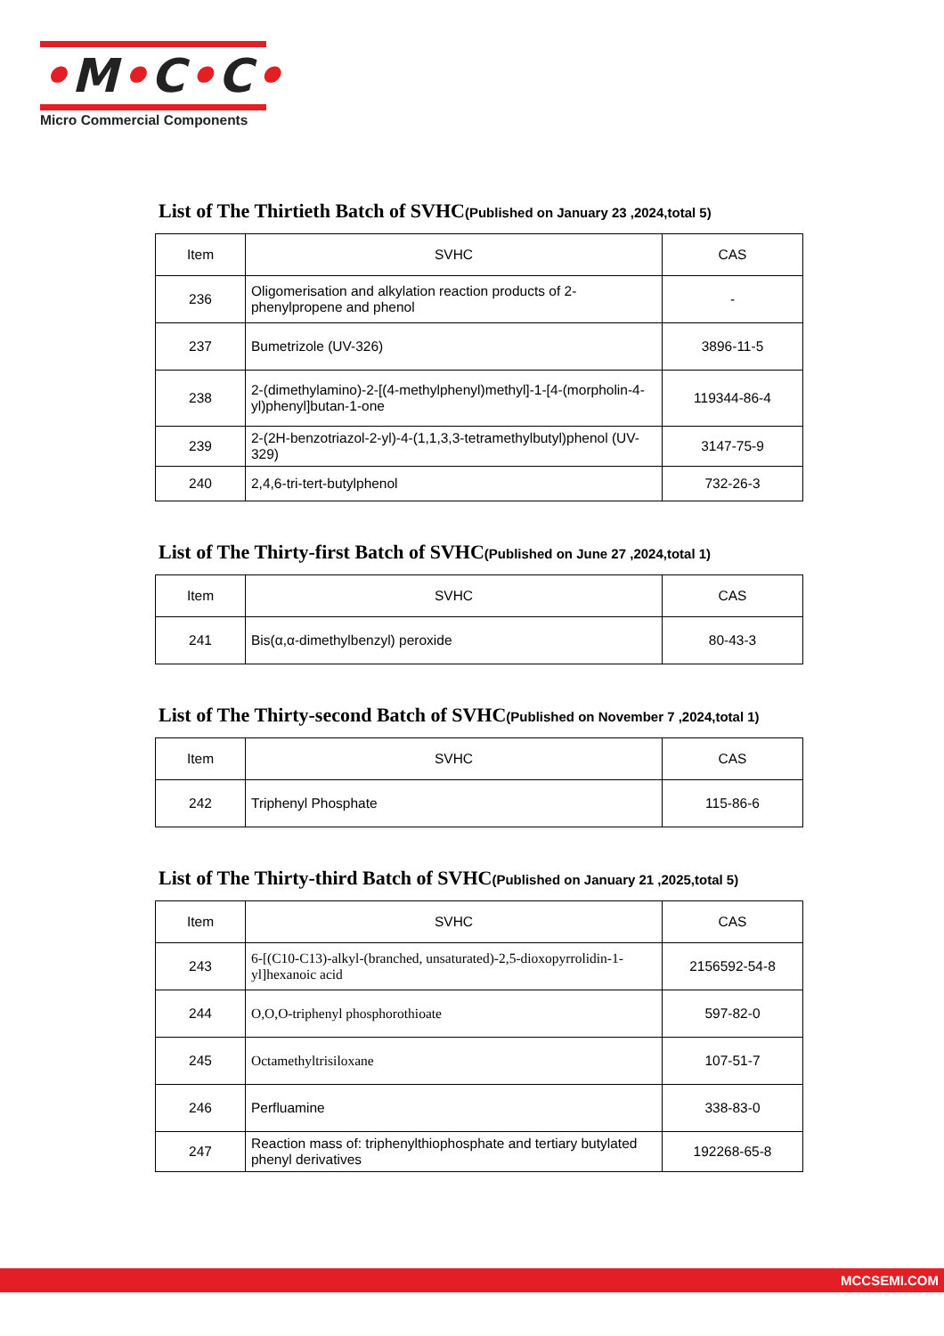•M•C•C•
Micro Commercial Components
List of The Thirtieth Batch of SVHC(Published on January 23 ,2024,total 5)
| Item | SVHC | CAS |
| --- | --- | --- |
| 236 | Oligomerisation and alkylation reaction products of 2-phenylpropene and phenol | - |
| 237 | Bumetrizole (UV-326) | 3896-11-5 |
| 238 | 2-(dimethylamino)-2-[(4-methylphenyl)methyl]-1-[4-(morpholin-4-yl)phenyl]butan-1-one | 119344-86-4 |
| 239 | 2-(2H-benzotriazol-2-yl)-4-(1,1,3,3-tetramethylbutyl)phenol (UV-329) | 3147-75-9 |
| 240 | 2,4,6-tri-tert-butylphenol | 732-26-3 |
List of The Thirty-first Batch of SVHC(Published on June 27 ,2024,total 1)
| Item | SVHC | CAS |
| --- | --- | --- |
| 241 | Bis(α,α-dimethylbenzyl) peroxide | 80-43-3 |
List of The Thirty-second Batch of SVHC(Published on November 7 ,2024,total 1)
| Item | SVHC | CAS |
| --- | --- | --- |
| 242 | Triphenyl Phosphate | 115-86-6 |
List of The Thirty-third Batch of SVHC(Published on January 21 ,2025,total 5)
| Item | SVHC | CAS |
| --- | --- | --- |
| 243 | 6-[(C10-C13)-alkyl-(branched, unsaturated)-2,5-dioxopyrrolidin-1-yl]hexanoic acid | 2156592-54-8 |
| 244 | O,O,O-triphenyl phosphorothioate | 597-82-0 |
| 245 | Octamethyltrisiloxane | 107-51-7 |
| 246 | Perfluamine | 338-83-0 |
| 247 | Reaction mass of: triphenylthiophosphate and tertiary butylated phenyl derivatives | 192268-65-8 |
MCCSEMI.COM